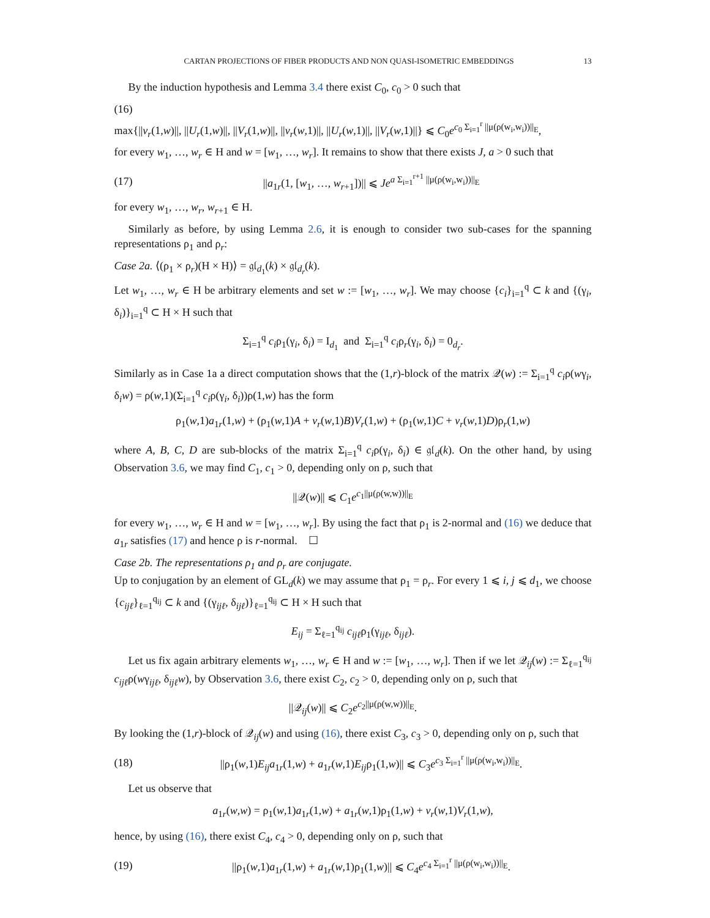CARTAN PROJECTIONS OF FIBER PRODUCTS AND NON QUASI-ISOMETRIC EMBEDDINGS 13
By the induction hypothesis and Lemma 3.4 there exist C<sub>0</sub>, c<sub>0</sub> > 0 such that
(16)
max{||v<sub>r</sub>(1,w)||, ||U<sub>r</sub>(1,w)||, ||V<sub>r</sub>(1,w)||, ||v<sub>r</sub>(w,1)||, ||U<sub>r</sub>(w,1)||, ||V<sub>r</sub>(w,1)||} ⩽ C<sub>0</sub>e<sup>c<sub>0</sub> Σ<sub>i=1</sub><sup>r</sup> ||μ(ρ(w<sub>i</sub>,w<sub>i</sub>))||<sub>E</sub></sup>,
for every w<sub>1</sub>, …, w<sub>r</sub> ∈ H and w = [w<sub>1</sub>, …, w<sub>r</sub>]. It remains to show that there exists J, a > 0 such that
(17) ||a<sub>1r</sub>(1, [w<sub>1</sub>, …, w<sub>r+1</sub>])|| ⩽ Je<sup>a Σ<sub>i=1</sub><sup>r+1</sup> ||μ(ρ(w<sub>i</sub>,w<sub>i</sub>))||<sub>E</sub></sup>
for every w<sub>1</sub>, …, w<sub>r</sub>, w<sub>r+1</sub> ∈ H.
Similarly as before, by using Lemma 2.6, it is enough to consider two sub-cases for the spanning representations ρ<sub>1</sub> and ρ<sub>r</sub>:
Case 2a. ⟨(ρ<sub>1</sub> × ρ<sub>r</sub>)(H × H)⟩ = 𝔤𝔩<sub>d<sub>1</sub></sub>(k) × 𝔤𝔩<sub>d<sub>r</sub></sub>(k).
Let w<sub>1</sub>, …, w<sub>r</sub> ∈ H be arbitrary elements and set w := [w<sub>1</sub>, …, w<sub>r</sub>]. We may choose {c<sub>i</sub>}<sub>i=1</sub><sup>q</sup> ⊂ k and {(γ<sub>i</sub>, δ<sub>i</sub>)}<sub>i=1</sub><sup>q</sup> ⊂ H × H such that
Σ<sub>i=1</sub><sup>q</sup> c<sub>i</sub>ρ<sub>1</sub>(γ<sub>i</sub>, δ<sub>i</sub>) = I<sub>d<sub>1</sub></sub> and Σ<sub>i=1</sub><sup>q</sup> c<sub>i</sub>ρ<sub>r</sub>(γ<sub>i</sub>, δ<sub>i</sub>) = 0<sub>d<sub>r</sub></sub>.
Similarly as in Case 1a a direct computation shows that the (1,r)-block of the matrix 𝒬(w) := Σ<sub>i=1</sub><sup>q</sup> c<sub>i</sub>ρ(wγ<sub>i</sub>, δ<sub>i</sub>w) = ρ(w,1)(Σ<sub>i=1</sub><sup>q</sup> c<sub>i</sub>ρ(γ<sub>i</sub>, δ<sub>i</sub>))ρ(1,w) has the form
ρ<sub>1</sub>(w,1)a<sub>1r</sub>(1,w) + (ρ<sub>1</sub>(w,1)A + v<sub>r</sub>(w,1)B)V<sub>r</sub>(1,w) + (ρ<sub>1</sub>(w,1)C + v<sub>r</sub>(w,1)D)ρ<sub>r</sub>(1,w)
where A, B, C, D are sub-blocks of the matrix Σ<sub>i=1</sub><sup>q</sup> c<sub>i</sub>ρ(γ<sub>i</sub>, δ<sub>i</sub>) ∈ 𝔤𝔩<sub>d</sub>(k). On the other hand, by using Observation 3.6, we may find C<sub>1</sub>, c<sub>1</sub> > 0, depending only on ρ, such that
||𝒬(w)|| ⩽ C<sub>1</sub>e<sup>c<sub>1</sub>||μ(ρ(w,w))||<sub>E</sub></sup>
for every w<sub>1</sub>, …, w<sub>r</sub> ∈ H and w = [w<sub>1</sub>, …, w<sub>r</sub>]. By using the fact that ρ<sub>1</sub> is 2-normal and (16) we deduce that a<sub>1r</sub> satisfies (17) and hence ρ is r-normal. ☐
Case 2b. The representations ρ<sub>1</sub> and ρ<sub>r</sub> are conjugate.
Up to conjugation by an element of GL<sub>d</sub>(k) we may assume that ρ<sub>1</sub> = ρ<sub>r</sub>. For every 1 ⩽ i, j ⩽ d<sub>1</sub>, we choose {c<sub>ijℓ</sub>}<sub>ℓ=1</sub><sup>q<sub>ij</sub></sup> ⊂ k and {(γ<sub>ijℓ</sub>, δ<sub>ijℓ</sub>)}<sub>ℓ=1</sub><sup>q<sub>ij</sub></sup> ⊂ H × H such that
E<sub>ij</sub> = Σ<sub>ℓ=1</sub><sup>q<sub>ij</sub></sup> c<sub>ijℓ</sub>ρ<sub>1</sub>(γ<sub>ijℓ</sub>, δ<sub>ijℓ</sub>).
Let us fix again arbitrary elements w<sub>1</sub>, …, w<sub>r</sub> ∈ H and w := [w<sub>1</sub>, …, w<sub>r</sub>]. Then if we let 𝒬<sub>ij</sub>(w) := Σ<sub>ℓ=1</sub><sup>q<sub>ij</sub></sup> c<sub>ijℓ</sub>ρ(wγ<sub>ijℓ</sub>, δ<sub>ijℓ</sub>w), by Observation 3.6, there exist C<sub>2</sub>, c<sub>2</sub> > 0, depending only on ρ, such that
||𝒬<sub>ij</sub>(w)|| ⩽ C<sub>2</sub>e<sup>c<sub>2</sub>||μ(ρ(w,w))||<sub>E</sub></sup>.
By looking the (1,r)-block of 𝒬<sub>ij</sub>(w) and using (16), there exist C<sub>3</sub>, c<sub>3</sub> > 0, depending only on ρ, such that
(18) ||ρ<sub>1</sub>(w,1)E<sub>ij</sub>a<sub>1r</sub>(1,w) + a<sub>1r</sub>(w,1)E<sub>ij</sub>ρ<sub>1</sub>(1,w)|| ⩽ C<sub>3</sub>e<sup>c<sub>3</sub> Σ<sub>i=1</sub><sup>r</sup> ||μ(ρ(w<sub>i</sub>,w<sub>i</sub>))||<sub>E</sub></sup>.
Let us observe that
a<sub>1r</sub>(w,w) = ρ<sub>1</sub>(w,1)a<sub>1r</sub>(1,w) + a<sub>1r</sub>(w,1)ρ<sub>1</sub>(1,w) + v<sub>r</sub>(w,1)V<sub>r</sub>(1,w),
hence, by using (16), there exist C<sub>4</sub>, c<sub>4</sub> > 0, depending only on ρ, such that
(19) ||ρ<sub>1</sub>(w,1)a<sub>1r</sub>(1,w) + a<sub>1r</sub>(w,1)ρ<sub>1</sub>(1,w)|| ⩽ C<sub>4</sub>e<sup>c<sub>4</sub> Σ<sub>i=1</sub><sup>r</sup> ||μ(ρ(w<sub>i</sub>,w<sub>i</sub>))||<sub>E</sub></sup>.